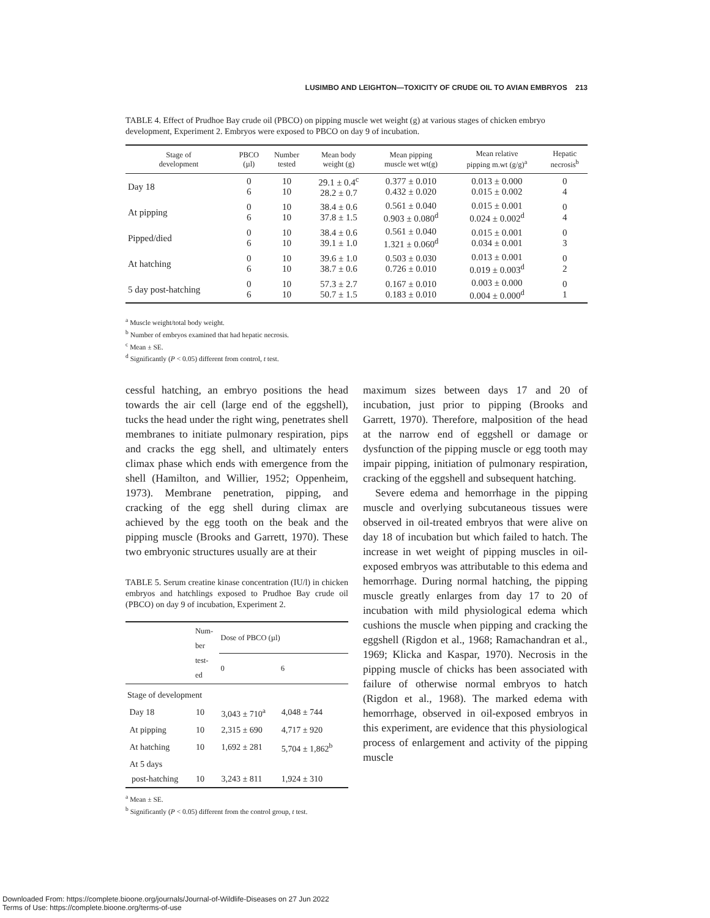LUSIMBO AND LEIGHTON—TOXICITY OF CRUDE OIL TO AVIAN EMBRYOS 213
TABLE 4. Effect of Prudhoe Bay crude oil (PBCO) on pipping muscle wet weight (g) at various stages of chicken embryo development, Experiment 2. Embryos were exposed to PBCO on day 9 of incubation.
| Stage of development | PBCO (µl) | Number tested | Mean body weight (g) | Mean pipping muscle wet wt(g) | Mean relative pipping m.wt (g/g)<sup>a</sup> | Hepatic necrosis<sup>b</sup> |
| --- | --- | --- | --- | --- | --- | --- |
| Day 18 | 0 6 | 10 10 | 29.1 ± 0.4<sup>c</sup> 28.2 ± 0.7 | 0.377 ± 0.010 0.432 ± 0.020 | 0.013 ± 0.000 0.015 ± 0.002 | 0 4 |
| At pipping | 0 6 | 10 10 | 38.4 ± 0.6 37.8 ± 1.5 | 0.561 ± 0.040 0.903 ± 0.080<sup>d</sup> | 0.015 ± 0.001 0.024 ± 0.002<sup>d</sup> | 0 4 |
| Pipped/died | 0 6 | 10 10 | 38.4 ± 0.6 39.1 ± 1.0 | 0.561 ± 0.040 1.321 ± 0.060<sup>d</sup> | 0.015 ± 0.001 0.034 ± 0.001 | 0 3 |
| At hatching | 0 6 | 10 10 | 39.6 ± 1.0 38.7 ± 0.6 | 0.503 ± 0.030 0.726 ± 0.010 | 0.013 ± 0.001 0.019 ± 0.003<sup>d</sup> | 0 2 |
| 5 day post-hatching | 0 6 | 10 10 | 57.3 ± 2.7 50.7 ± 1.5 | 0.167 ± 0.010 0.183 ± 0.010 | 0.003 ± 0.000 0.004 ± 0.000<sup>d</sup> | 0 1 |
<sup>a</sup> Muscle weight/total body weight.
<sup>b</sup> Number of embryos examined that had hepatic necrosis.
<sup>c</sup> Mean ± SE.
<sup>d</sup> Significantly (P < 0.05) different from control, t test.
cessful hatching, an embryo positions the head towards the air cell (large end of the eggshell), tucks the head under the right wing, penetrates shell membranes to initiate pulmonary respiration, pips and cracks the egg shell, and ultimately enters climax phase which ends with emergence from the shell (Hamilton, and Willier, 1952; Oppenheim, 1973). Membrane penetration, pipping, and cracking of the egg shell during climax are achieved by the egg tooth on the beak and the pipping muscle (Brooks and Garrett, 1970). These two embryonic structures usually are at their
TABLE 5. Serum creatine kinase concentration (IU/l) in chicken embryos and hatchlings exposed to Prudhoe Bay crude oil (PBCO) on day 9 of incubation, Experiment 2.
| | Num- ber test- ed | Dose of PBCO (µl) | |
| --- | --- | --- | --- |
| | | 0 | 6 |
| Stage of development | | | |
| Day 18 | 10 | 3,043 ± 710<sup>a</sup> | 4,048 ± 744 |
| At pipping | 10 | 2,315 ± 690 | 4,717 ± 920 |
| At hatching | 10 | 1,692 ± 281 | 5,704 ± 1,862<sup>b</sup> |
| At 5 days post-hatching | 10 | 3,243 ± 811 | 1,924 ± 310 |
<sup>a</sup> Mean ± SE.
<sup>b</sup> Significantly (P < 0.05) different from the control group, t test.
maximum sizes between days 17 and 20 of incubation, just prior to pipping (Brooks and Garrett, 1970). Therefore, malposition of the head at the narrow end of eggshell or damage or dysfunction of the pipping muscle or egg tooth may impair pipping, initiation of pulmonary respiration, cracking of the eggshell and subsequent hatching.
Severe edema and hemorrhage in the pipping muscle and overlying subcutaneous tissues were observed in oil-treated embryos that were alive on day 18 of incubation but which failed to hatch. The increase in wet weight of pipping muscles in oil-exposed embryos was attributable to this edema and hemorrhage. During normal hatching, the pipping muscle greatly enlarges from day 17 to 20 of incubation with mild physiological edema which cushions the muscle when pipping and cracking the eggshell (Rigdon et al., 1968; Ramachandran et al., 1969; Klicka and Kaspar, 1970). Necrosis in the pipping muscle of chicks has been associated with failure of otherwise normal embryos to hatch (Rigdon et al., 1968). The marked edema with hemorrhage, observed in oil-exposed embryos in this experiment, are evidence that this physiological process of enlargement and activity of the pipping muscle
Downloaded From: https://complete.bioone.org/journals/Journal-of-Wildlife-Diseases on 27 Jun 2022
Terms of Use: https://complete.bioone.org/terms-of-use